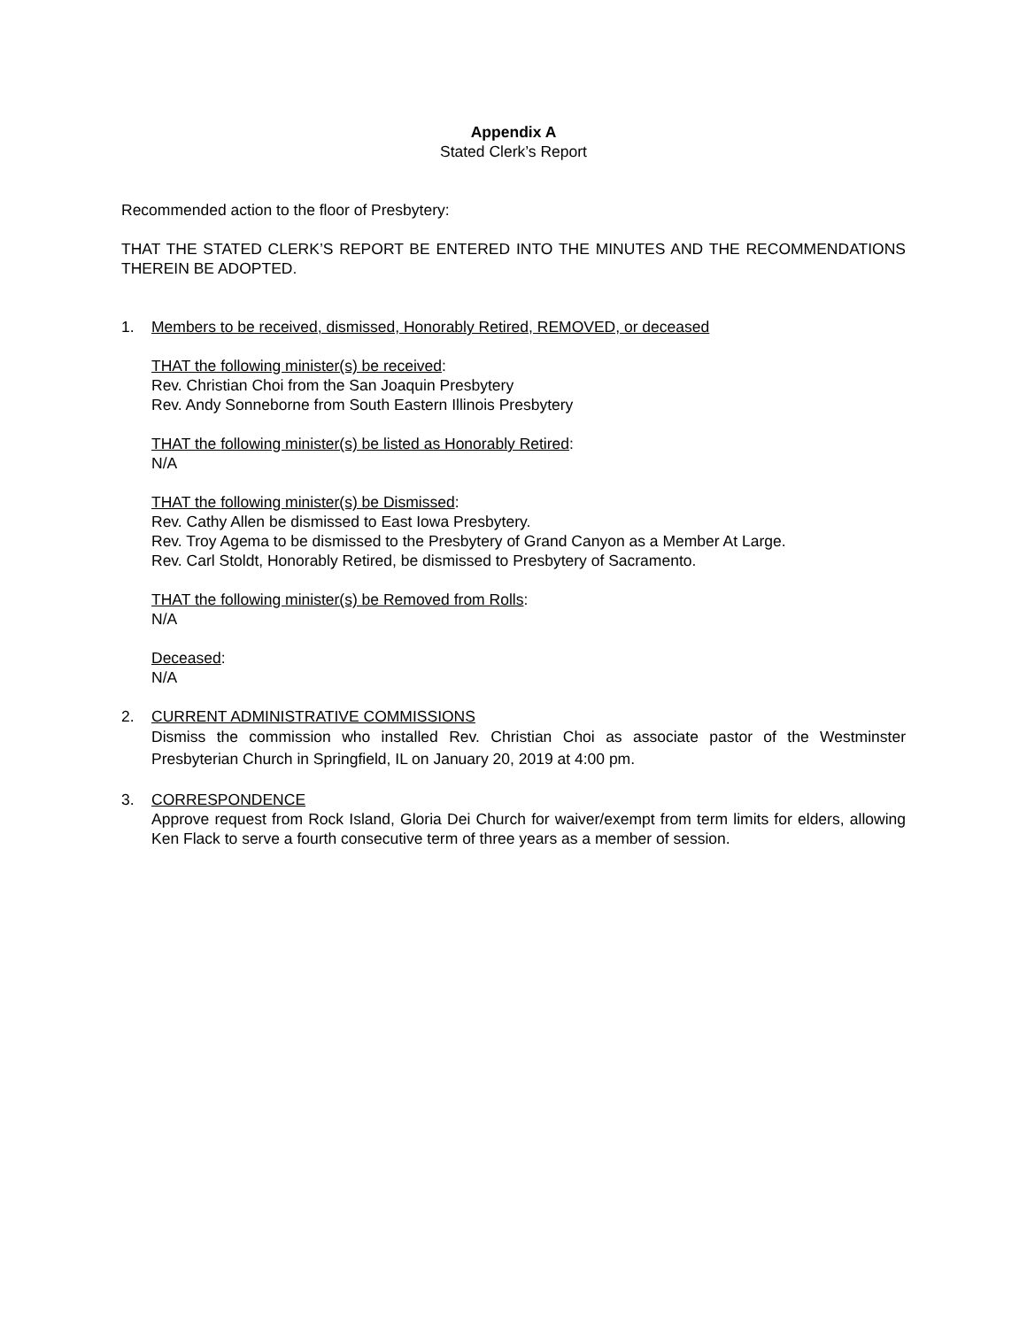Appendix A
Stated Clerk’s Report
Recommended action to the floor of Presbytery:
THAT THE STATED CLERK’S REPORT BE ENTERED INTO THE MINUTES AND THE RECOMMENDATIONS THEREIN BE ADOPTED.
1. Members to be received, dismissed, Honorably Retired, REMOVED, or deceased
THAT the following minister(s) be received:
Rev. Christian Choi from the San Joaquin Presbytery
Rev. Andy Sonneborne from South Eastern Illinois Presbytery
THAT the following minister(s) be listed as Honorably Retired:
N/A
THAT the following minister(s) be Dismissed:
Rev. Cathy Allen be dismissed to East Iowa Presbytery.
Rev. Troy Agema to be dismissed to the Presbytery of Grand Canyon as a Member At Large.
Rev. Carl Stoldt, Honorably Retired, be dismissed to Presbytery of Sacramento.
THAT the following minister(s) be Removed from Rolls:
N/A
Deceased:
N/A
2. CURRENT ADMINISTRATIVE COMMISSIONS
Dismiss the commission who installed Rev. Christian Choi as associate pastor of the Westminster Presbyterian Church in Springfield, IL on January 20, 2019 at 4:00 pm.
3. CORRESPONDENCE
Approve request from Rock Island, Gloria Dei Church for waiver/exempt from term limits for elders, allowing Ken Flack to serve a fourth consecutive term of three years as a member of session.